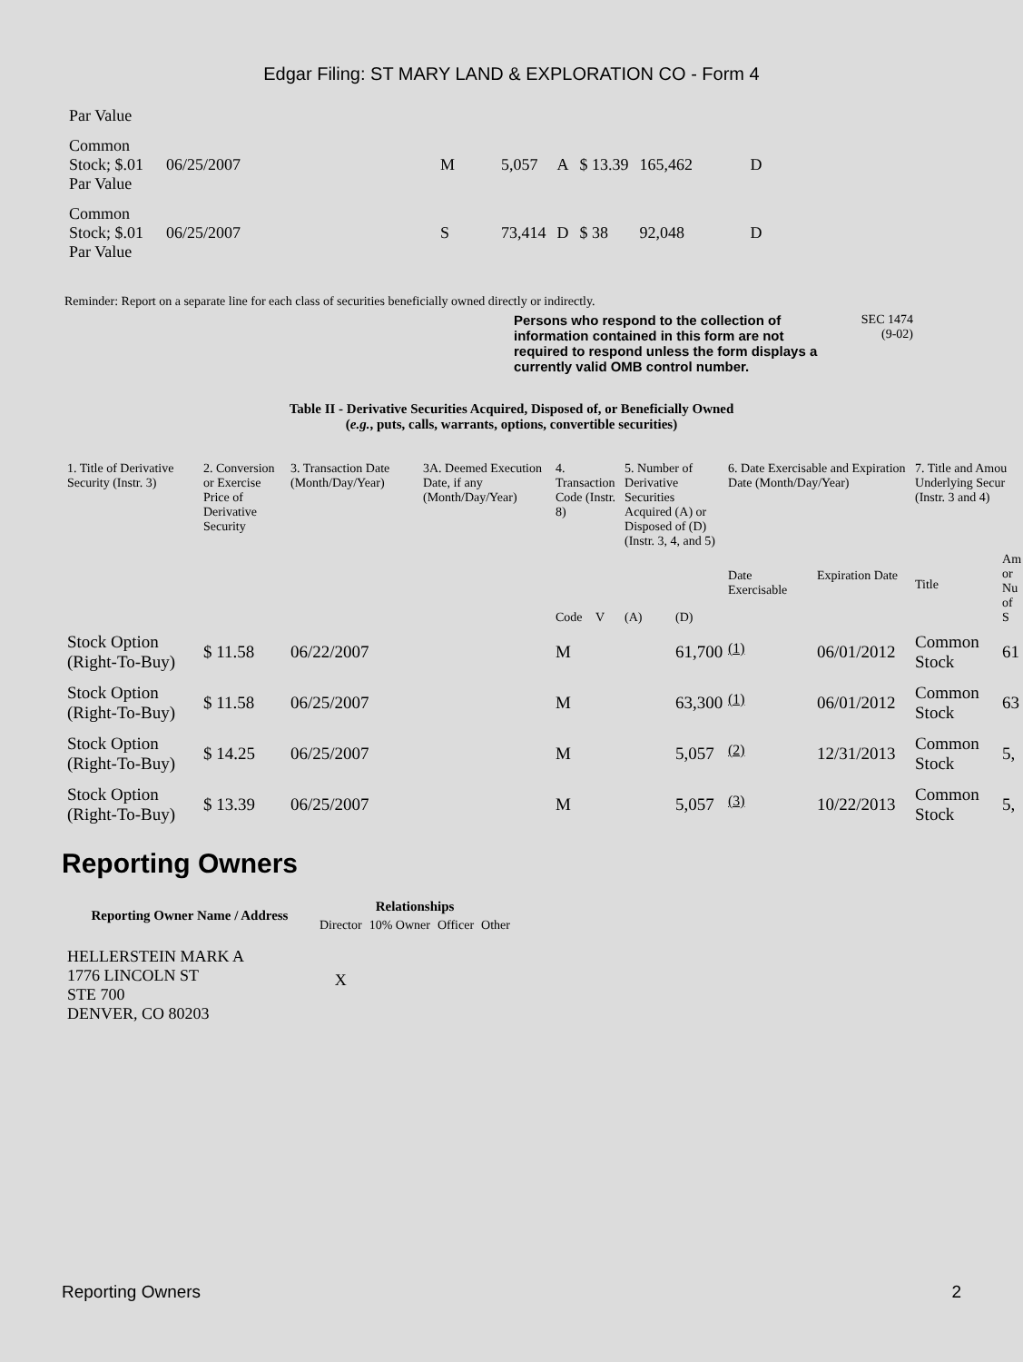Edgar Filing: ST MARY LAND & EXPLORATION CO - Form 4
| Par Value | | | | | | | | |
| Common Stock; $.01 Par Value | 06/25/2007 | M | 5,057 | A | $ 13.39 | 165,462 | D | |
| Common Stock; $.01 Par Value | 06/25/2007 | S | 73,414 | D | $ 38 | 92,048 | D | |
Reminder: Report on a separate line for each class of securities beneficially owned directly or indirectly.
Persons who respond to the collection of information contained in this form are not required to respond unless the form displays a currently valid OMB control number.
SEC 1474
(9-02)
Table II - Derivative Securities Acquired, Disposed of, or Beneficially Owned
(e.g., puts, calls, warrants, options, convertible securities)
| 1. Title of Derivative Security (Instr. 3) | 2. Conversion or Exercise Price of Derivative Security | 3. Transaction Date (Month/Day/Year) | 3A. Deemed Execution Date, if any (Month/Day/Year) | 4. Transaction Code (Instr. 8) | | 5. Number of Derivative Securities Acquired (A) or Disposed of (D) (Instr. 3, 4, and 5) | | 6. Date Exercisable and Expiration Date (Month/Day/Year) | | 7. Title and Amou Underlying Secur (Instr. 3 and 4) | |
| | | | | Code | V | (A) | (D) | Date Exercisable | Expiration Date | Title | Am or Nu of S |
| Stock Option (Right-To-Buy) | $ 11.58 | 06/22/2007 | | M | | | 61,700 | <sup>(1)</sup> | 06/01/2012 | Common Stock | 61 |
| Stock Option (Right-To-Buy) | $ 11.58 | 06/25/2007 | | M | | | 63,300 | <sup>(1)</sup> | 06/01/2012 | Common Stock | 63 |
| Stock Option (Right-To-Buy) | $ 14.25 | 06/25/2007 | | M | | | 5,057 | <sup>(2)</sup> | 12/31/2013 | Common Stock | 5, |
| Stock Option (Right-To-Buy) | $ 13.39 | 06/25/2007 | | M | | | 5,057 | <sup>(3)</sup> | 10/22/2013 | Common Stock | 5, |
Reporting Owners
| Reporting Owner Name / Address | Relationships | | | |
| --- | --- | --- | --- | --- |
| | Director | 10% Owner | Officer | Other |
| HELLERSTEIN MARK A 1776 LINCOLN ST STE 700 DENVER, CO 80203 | X | | | |
Reporting Owners 2